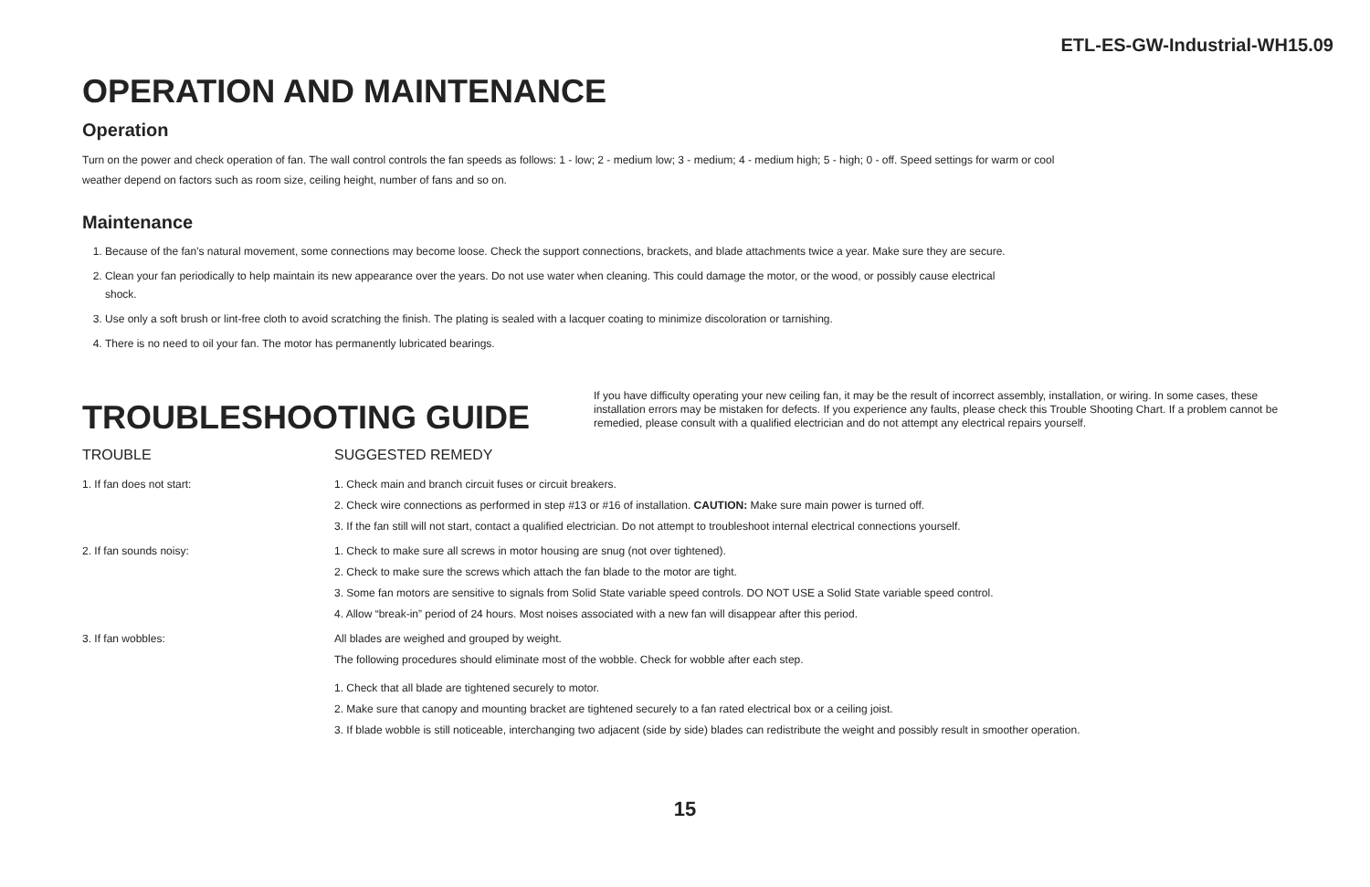ETL-ES-GW-Industrial-WH15.09
OPERATION AND MAINTENANCE
Operation
Turn on the power and check operation of fan. The wall control controls the fan speeds as follows: 1 - low; 2 - medium low; 3 - medium; 4 - medium high; 5 - high; 0 - off. Speed settings for warm or cool
weather depend on factors such as room size, ceiling height, number of fans and so on.
Maintenance
1. Because of the fan’s natural movement, some connections may become loose. Check the support connections, brackets, and blade attachments twice a year. Make sure they are secure.
2. Clean your fan periodically to help maintain its new appearance over the years. Do not use water when cleaning. This could damage the motor, or the wood, or possibly cause electrical
shock.
3. Use only a soft brush or lint-free cloth to avoid scratching the finish. The plating is sealed with a lacquer coating to minimize discoloration or tarnishing.
4. There is no need to oil your fan. The motor has permanently lubricated bearings.
TROUBLESHOOTING GUIDE
If you have difficulty operating your new ceiling fan, it may be the result of incorrect assembly, installation, or wiring. In some cases, these installation errors may be mistaken for defects. If you experience any faults, please check this Trouble Shooting Chart. If a problem cannot be remedied, please consult with a qualified electrician and do not attempt any electrical repairs yourself.
| TROUBLE | SUGGESTED REMEDY |
| --- | --- |
| 1. If fan does not start: | 1. Check main and branch circuit fuses or circuit breakers. 2. Check wire connections as performed in step #13 or #16 of installation. CAUTION: Make sure main power is turned off. 3. If the fan still will not start, contact a qualified electrician. Do not attempt to troubleshoot internal electrical connections yourself. |
| 2. If fan sounds noisy: | 1. Check to make sure all screws in motor housing are snug (not over tightened). 2. Check to make sure the screws which attach the fan blade to the motor are tight. 3. Some fan motors are sensitive to signals from Solid State variable speed controls. DO NOT USE a Solid State variable speed control. 4. Allow “break-in” period of 24 hours. Most noises associated with a new fan will disappear after this period. |
| 3. If fan wobbles: | All blades are weighed and grouped by weight. The following procedures should eliminate most of the wobble. Check for wobble after each step. 1. Check that all blade are tightened securely to motor. 2. Make sure that canopy and mounting bracket are tightened securely to a fan rated electrical box or a ceiling joist. 3. If blade wobble is still noticeable, interchanging two adjacent (side by side) blades can redistribute the weight and possibly result in smoother operation. |
15